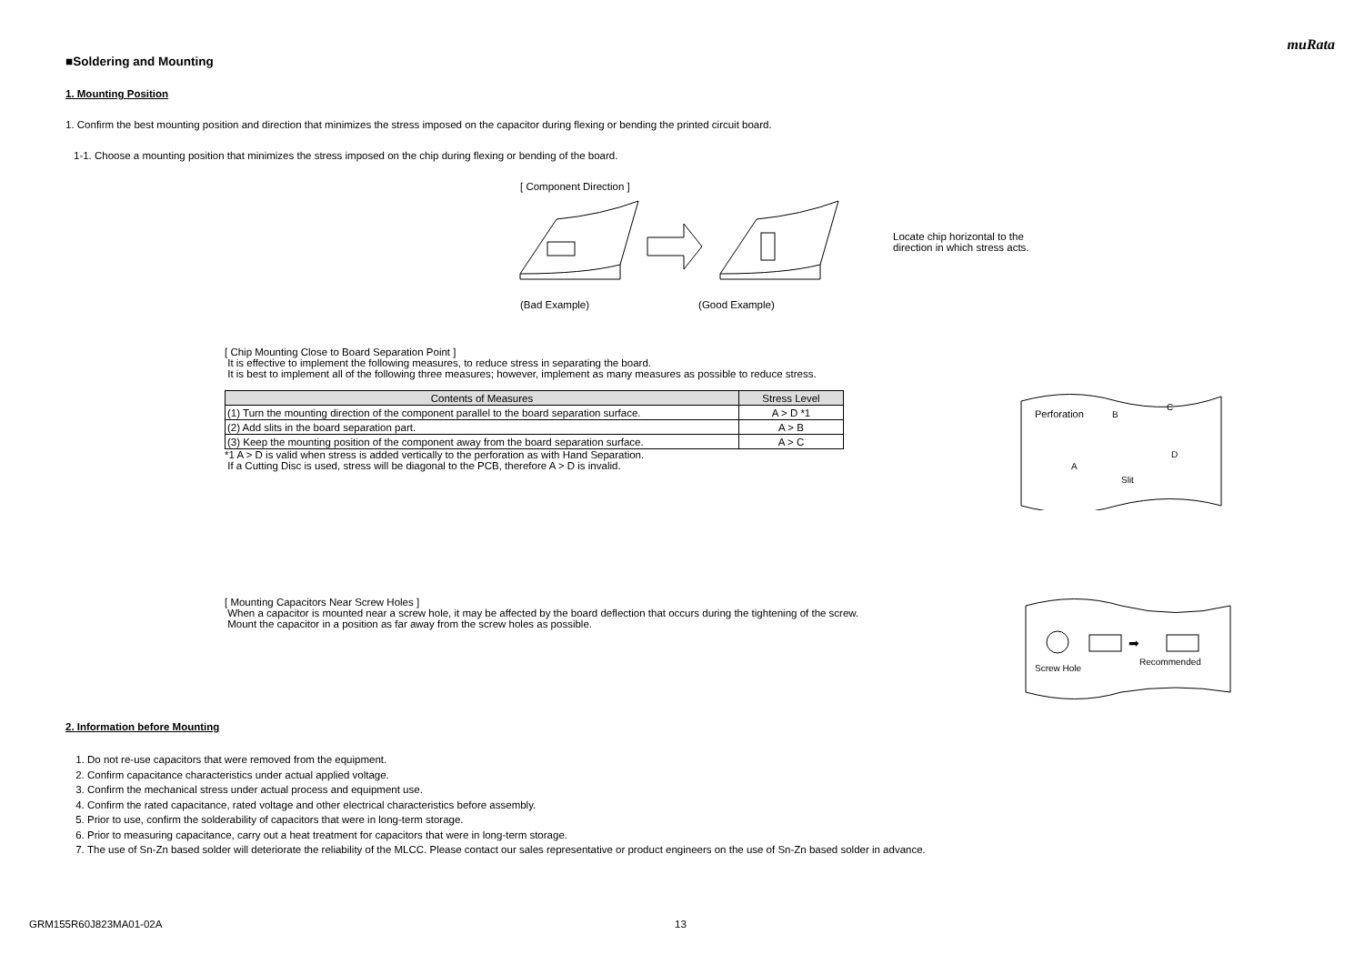muRata
■Soldering and Mounting
1. Mounting Position
1. Confirm the best mounting position and direction that minimizes the stress imposed on the capacitor during flexing or bending the printed circuit board.
1-1. Choose a mounting position that minimizes the stress imposed on the chip during flexing or bending of the board.
[ Component Direction ]
Locate chip horizontal to the
direction in which stress acts.
(Bad Example) (Good Example)
[ Chip Mounting Close to Board Separation Point ]
It is effective to implement the following measures, to reduce stress in separating the board.
It is best to implement all of the following three measures; however, implement as many measures as possible to reduce stress.
| Contents of Measures | Stress Level |
| --- | --- |
| (1) Turn the mounting direction of the component parallel to the board separation surface. | A > D *1 |
| (2) Add slits in the board separation part. | A > B |
| (3) Keep the mounting position of the component away from the board separation surface. | A > C |
*1 A > D is valid when stress is added vertically to the perforation as with Hand Separation.
If a Cutting Disc is used, stress will be diagonal to the PCB, therefore A > D is invalid.
Perforation
B
C
A
D
Slit
[ Mounting Capacitors Near Screw Holes ]
When a capacitor is mounted near a screw hole, it may be affected by the board deflection that occurs during the tightening of the screw.
Mount the capacitor in a position as far away from the screw holes as possible.
➡
Screw Hole
Recommended
2. Information before Mounting
1. Do not re-use capacitors that were removed from the equipment.
2. Confirm capacitance characteristics under actual applied voltage.
3. Confirm the mechanical stress under actual process and equipment use.
4. Confirm the rated capacitance, rated voltage and other electrical characteristics before assembly.
5. Prior to use, confirm the solderability of capacitors that were in long-term storage.
6. Prior to measuring capacitance, carry out a heat treatment for capacitors that were in long-term storage.
7. The use of Sn-Zn based solder will deteriorate the reliability of the MLCC. Please contact our sales representative or product engineers on the use of Sn-Zn based solder in advance.
GRM155R60J823MA01-02A 13